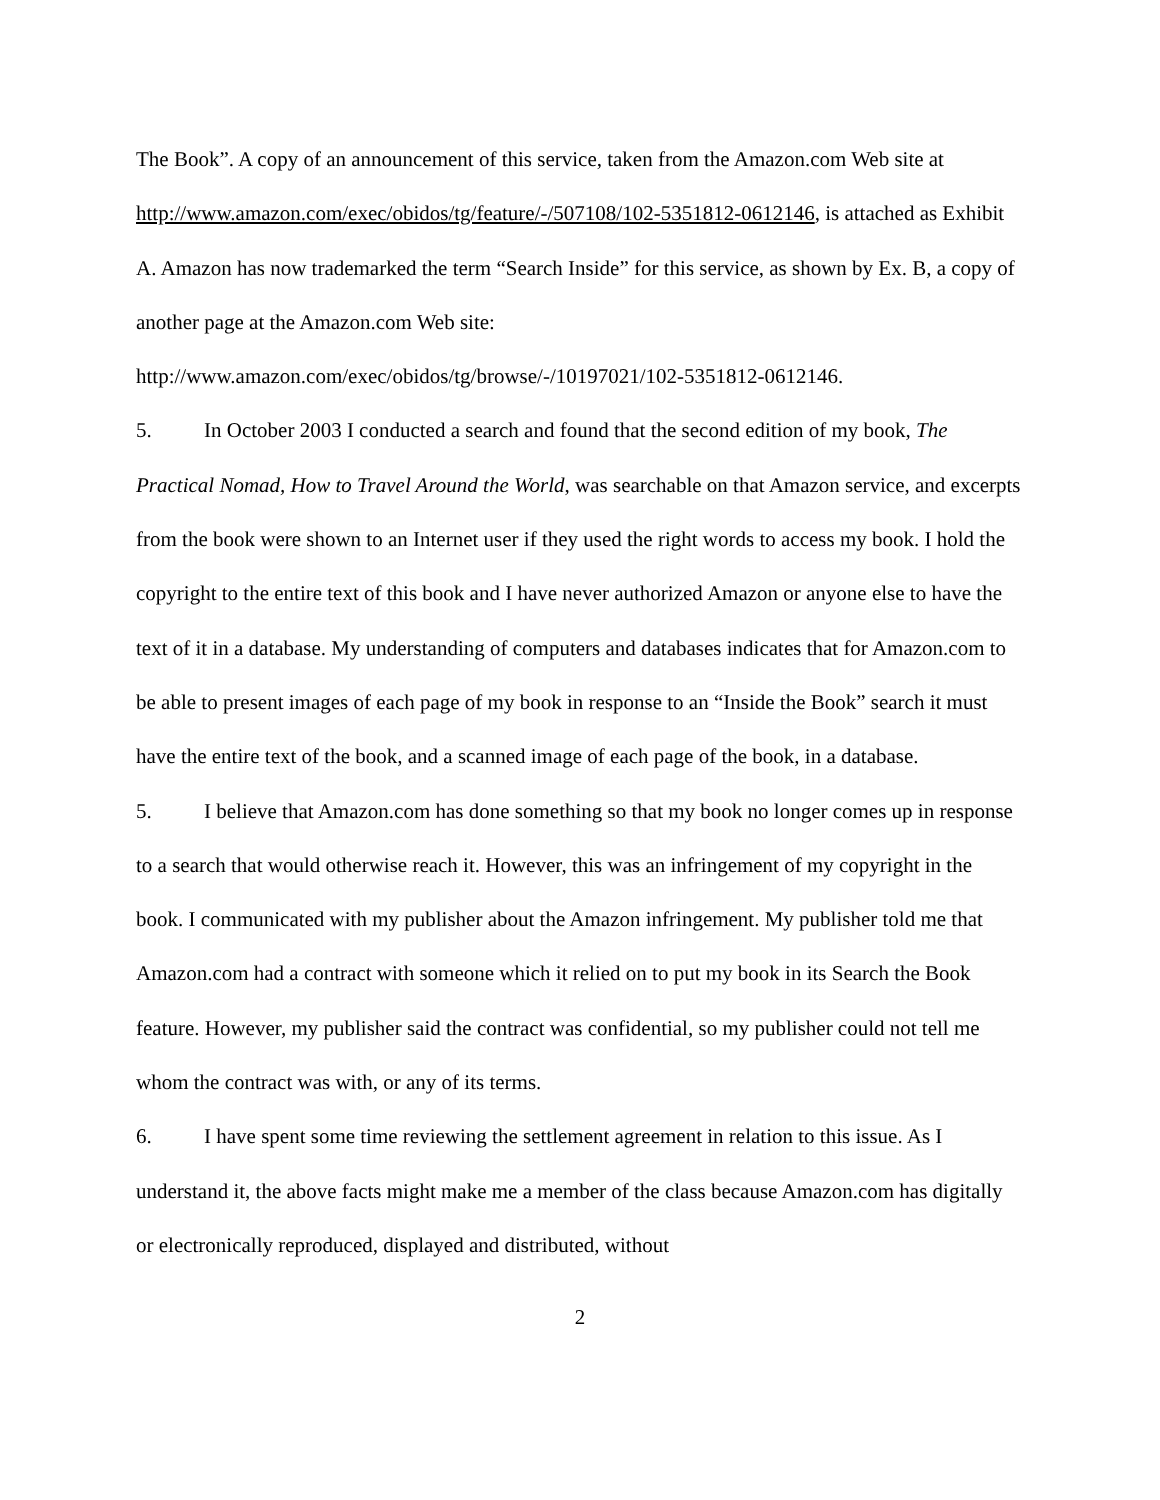The Book”. A copy of an announcement of this service, taken from the Amazon.com Web site at http://www.amazon.com/exec/obidos/tg/feature/-/507108/102-5351812-0612146, is attached as Exhibit A. Amazon has now trademarked the term “Search Inside” for this service, as shown by Ex. B, a copy of another page at the Amazon.com Web site: http://www.amazon.com/exec/obidos/tg/browse/-/10197021/102-5351812-0612146.
5. In October 2003 I conducted a search and found that the second edition of my book, The Practical Nomad, How to Travel Around the World, was searchable on that Amazon service, and excerpts from the book were shown to an Internet user if they used the right words to access my book. I hold the copyright to the entire text of this book and I have never authorized Amazon or anyone else to have the text of it in a database. My understanding of computers and databases indicates that for Amazon.com to be able to present images of each page of my book in response to an “Inside the Book” search it must have the entire text of the book, and a scanned image of each page of the book, in a database.
5. I believe that Amazon.com has done something so that my book no longer comes up in response to a search that would otherwise reach it. However, this was an infringement of my copyright in the book. I communicated with my publisher about the Amazon infringement. My publisher told me that Amazon.com had a contract with someone which it relied on to put my book in its Search the Book feature. However, my publisher said the contract was confidential, so my publisher could not tell me whom the contract was with, or any of its terms.
6. I have spent some time reviewing the settlement agreement in relation to this issue. As I understand it, the above facts might make me a member of the class because Amazon.com has digitally or electronically reproduced, displayed and distributed, without
2